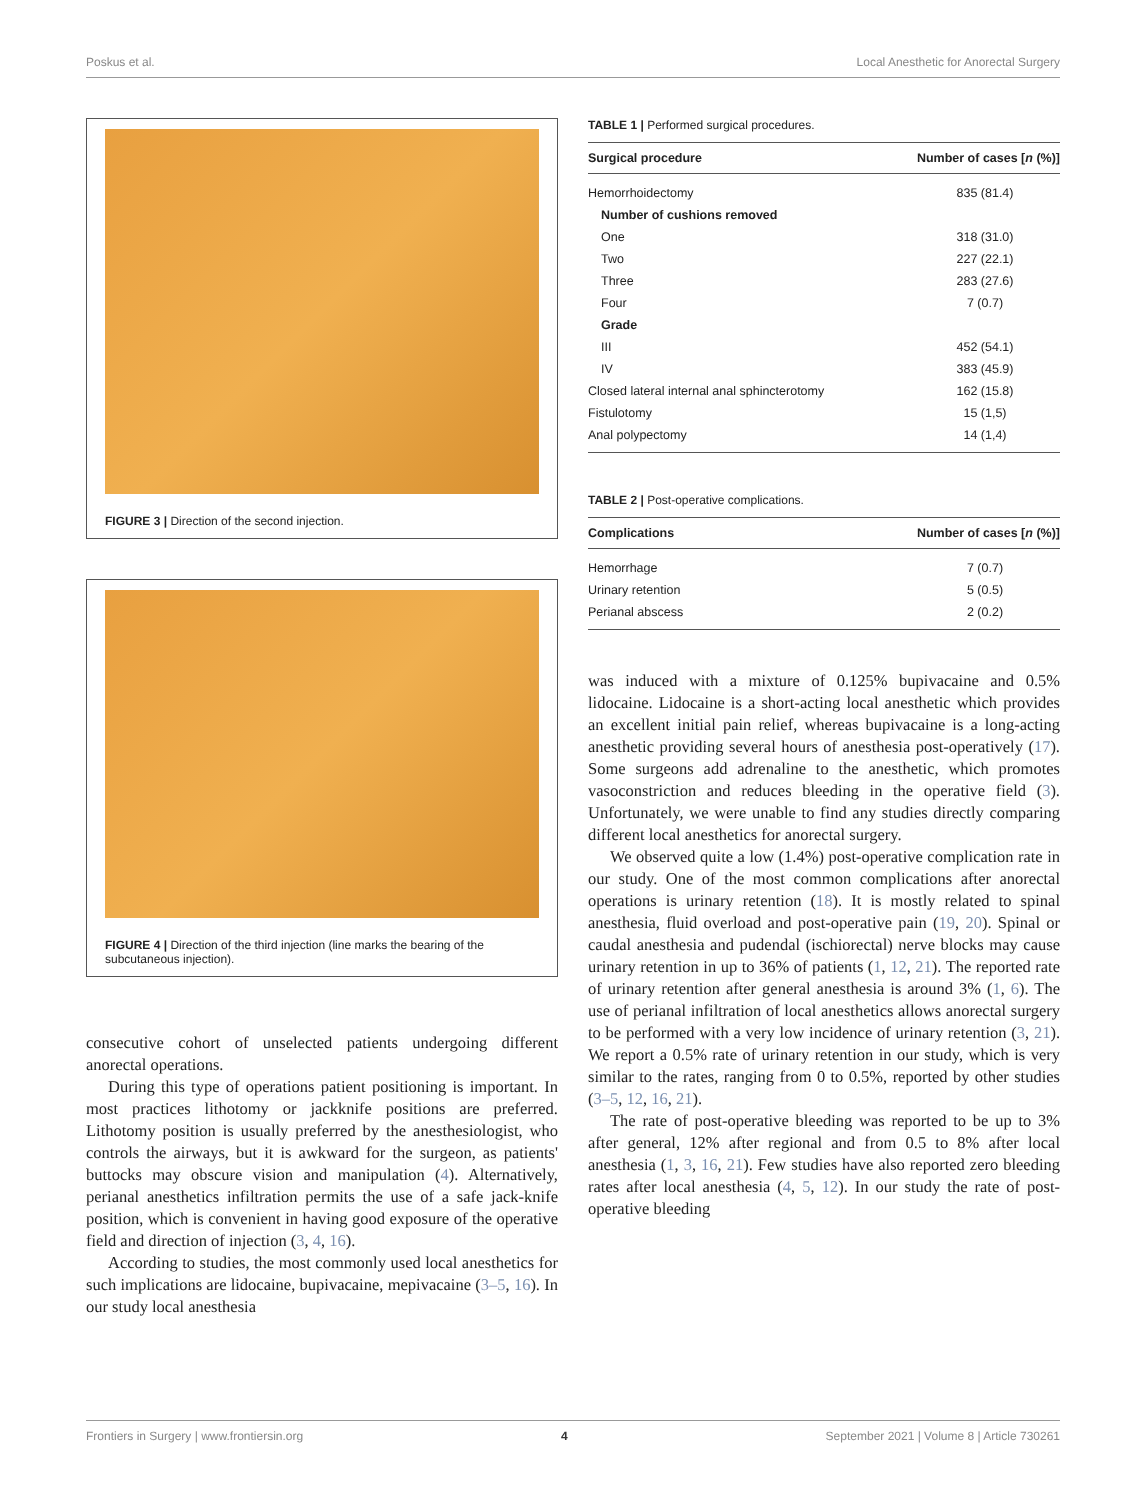Poskus et al. Local Anesthetic for Anorectal Surgery
FIGURE 3 | Direction of the second injection.
FIGURE 4 | Direction of the third injection (line marks the bearing of the subcutaneous injection).
consecutive cohort of unselected patients undergoing different anorectal operations.
During this type of operations patient positioning is important. In most practices lithotomy or jackknife positions are preferred. Lithotomy position is usually preferred by the anesthesiologist, who controls the airways, but it is awkward for the surgeon, as patients' buttocks may obscure vision and manipulation (4). Alternatively, perianal anesthetics infiltration permits the use of a safe jack-knife position, which is convenient in having good exposure of the operative field and direction of injection (3, 4, 16).
According to studies, the most commonly used local anesthetics for such implications are lidocaine, bupivacaine, mepivacaine (3–5, 16). In our study local anesthesia
TABLE 1 | Performed surgical procedures.
| Surgical procedure | Number of cases [ n (%)] |
| --- | --- |
| Hemorrhoidectomy | 835 (81.4) |
| Number of cushions removed | |
| One | 318 (31.0) |
| Two | 227 (22.1) |
| Three | 283 (27.6) |
| Four | 7 (0.7) |
| Grade | |
| III | 452 (54.1) |
| IV | 383 (45.9) |
| Closed lateral internal anal sphincterotomy | 162 (15.8) |
| Fistulotomy | 15 (1,5) |
| Anal polypectomy | 14 (1,4) |
TABLE 2 | Post-operative complications.
| Complications | Number of cases [ n (%)] |
| --- | --- |
| Hemorrhage | 7 (0.7) |
| Urinary retention | 5 (0.5) |
| Perianal abscess | 2 (0.2) |
was induced with a mixture of 0.125% bupivacaine and 0.5% lidocaine. Lidocaine is a short-acting local anesthetic which provides an excellent initial pain relief, whereas bupivacaine is a long-acting anesthetic providing several hours of anesthesia post-operatively (17). Some surgeons add adrenaline to the anesthetic, which promotes vasoconstriction and reduces bleeding in the operative field (3). Unfortunately, we were unable to find any studies directly comparing different local anesthetics for anorectal surgery.
We observed quite a low (1.4%) post-operative complication rate in our study. One of the most common complications after anorectal operations is urinary retention (18). It is mostly related to spinal anesthesia, fluid overload and post-operative pain (19, 20). Spinal or caudal anesthesia and pudendal (ischiorectal) nerve blocks may cause urinary retention in up to 36% of patients (1, 12, 21). The reported rate of urinary retention after general anesthesia is around 3% (1, 6). The use of perianal infiltration of local anesthetics allows anorectal surgery to be performed with a very low incidence of urinary retention (3, 21). We report a 0.5% rate of urinary retention in our study, which is very similar to the rates, ranging from 0 to 0.5%, reported by other studies (3–5, 12, 16, 21).
The rate of post-operative bleeding was reported to be up to 3% after general, 12% after regional and from 0.5 to 8% after local anesthesia (1, 3, 16, 21). Few studies have also reported zero bleeding rates after local anesthesia (4, 5, 12). In our study the rate of post-operative bleeding
Frontiers in Surgery | www.frontiersin.org 4 September 2021 | Volume 8 | Article 730261